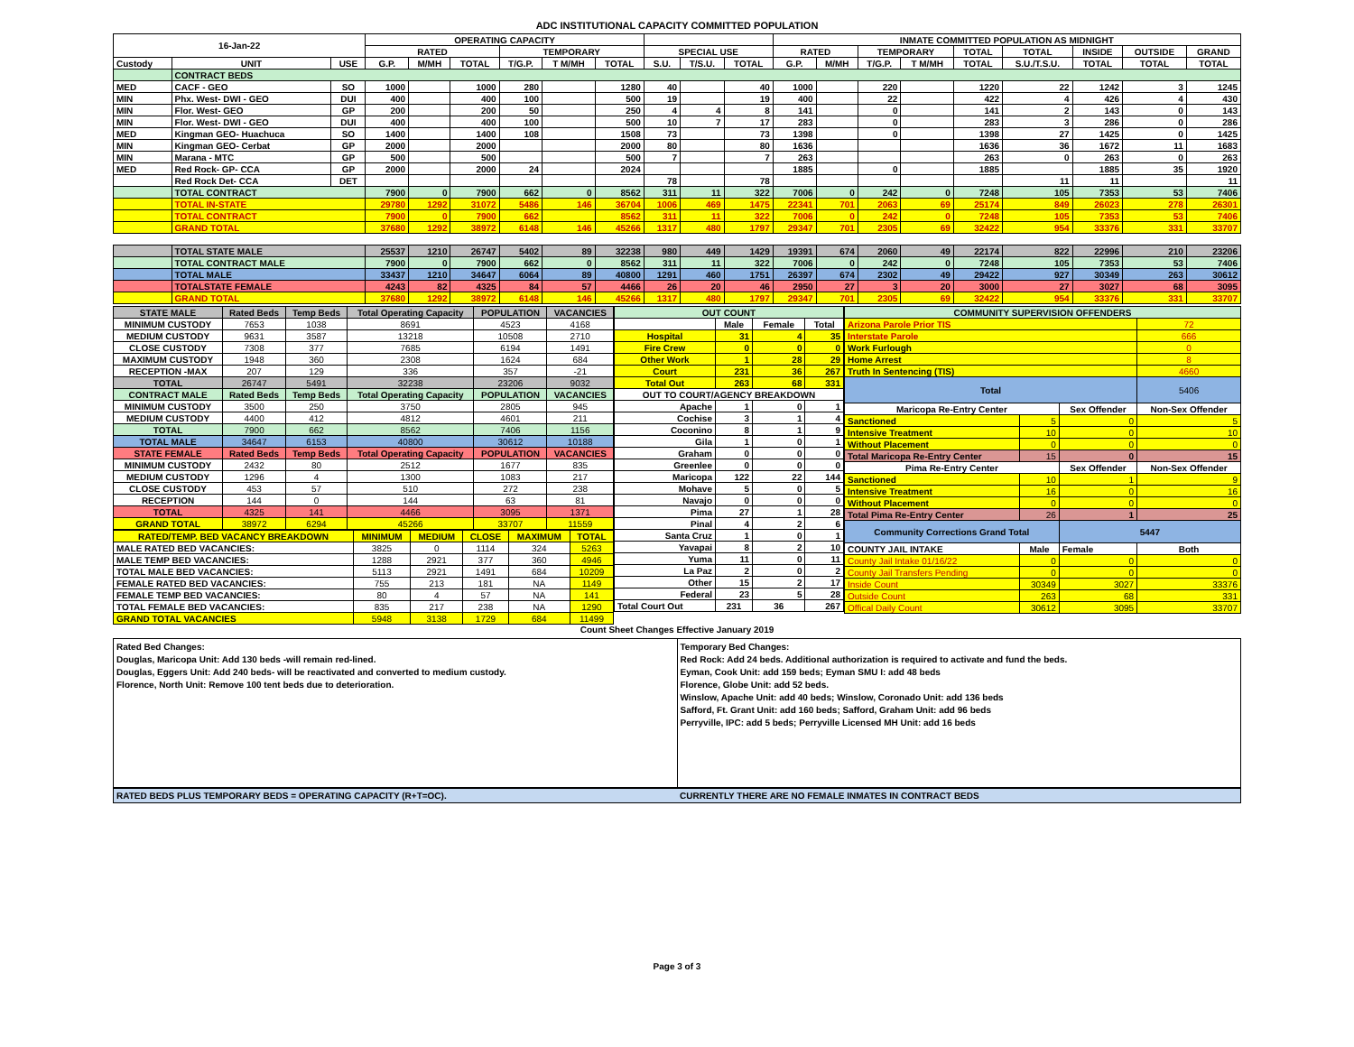ADC INSTITUTIONAL CAPACITY COMMITTED POPULATION
| 16-Jan-22 | | | OPERATING CAPACITY | | | | | | | | | INMATE COMMITTED POPULATION AS MIDNIGHT | | | | | | | | |
| --- | --- | --- | --- | --- | --- | --- | --- | --- | --- | --- | --- | --- | --- | --- | --- | --- | --- | --- | --- | --- |
| | | | RATED | | | TEMPORARY | | | SPECIAL USE | | | RATED | | TEMPORARY | | TOTAL | TOTAL | INSIDE | OUTSIDE | GRAND |
| Custody | UNIT | USE | G.P. | M/MH | TOTAL | T/G.P. | T M/MH | TOTAL | S.U. | T/S.U. | TOTAL | G.P. | M/MH | T/G.P. | T M/MH | TOTAL | S.U./T.S.U. | TOTAL | TOTAL | TOTAL |
| | CONTRACT BEDS | | | | | | | | | | | | | | | | | | | |
| MED | CACF - GEO | SO | 1000 | | 1000 | 280 | | 1280 | 40 | | 40 | 1000 | | 220 | | 1220 | 22 | 1242 | 3 | 1245 |
| MIN | Phx. West- DWI - GEO | DUI | 400 | | 400 | 100 | | 500 | 19 | | 19 | 400 | | 22 | | 422 | 4 | 426 | 4 | 430 |
| MIN | Flor. West- GEO | GP | 200 | | 200 | 50 | | 250 | 4 | 4 | 8 | 141 | | 0 | | 141 | 2 | 143 | 0 | 143 |
| MIN | Flor. West- DWI - GEO | DUI | 400 | | 400 | 100 | | 500 | 10 | 7 | 17 | 283 | | 0 | | 283 | 3 | 286 | 0 | 286 |
| MED | Kingman GEO- Huachuca | SO | 1400 | | 1400 | 108 | | 1508 | 73 | | 73 | 1398 | | 0 | | 1398 | 27 | 1425 | 0 | 1425 |
| MIN | Kingman GEO- Cerbat | GP | 2000 | | 2000 | | | 2000 | 80 | | 80 | 1636 | | | | 1636 | 36 | 1672 | 11 | 1683 |
| MIN | Marana - MTC | GP | 500 | | 500 | | | 500 | 7 | | 7 | 263 | | | | 263 | 0 | 263 | 0 | 263 |
| MED | Red Rock- GP- CCA | GP | 2000 | | 2000 | 24 | | 2024 | | | | 1885 | | 0 | | 1885 | | 1885 | 35 | 1920 |
| | Red Rock Det- CCA | DET | | | | | | | 78 | | 78 | | | | | | 11 | 11 | | 11 |
| | TOTAL CONTRACT | | 7900 | 0 | 7900 | 662 | 0 | 8562 | 311 | 11 | 322 | 7006 | 0 | 242 | 0 | 7248 | 105 | 7353 | 53 | 7406 |
| | TOTAL IN-STATE | | 29780 | 1292 | 31072 | 5486 | 146 | 36704 | 1006 | 469 | 1475 | 22341 | 701 | 2063 | 69 | 25174 | 849 | 26023 | 278 | 26301 |
| | TOTAL CONTRACT | | 7900 | 0 | 7900 | 662 | | 8562 | 311 | 11 | 322 | 7006 | 0 | 242 | 0 | 7248 | 105 | 7353 | 53 | 7406 |
| | GRAND TOTAL | | 37680 | 1292 | 38972 | 6148 | 146 | 45266 | 1317 | 480 | 1797 | 29347 | 701 | 2305 | 69 | 32422 | 954 | 33376 | 331 | 33707 |
| | TOTAL STATE MALE | | 25537 | 1210 | 26747 | 5402 | 89 | 32238 | 980 | 449 | 1429 | 19391 | 674 | 2060 | 49 | 22174 | 822 | 22996 | 210 | 23206 |
| | TOTAL CONTRACT MALE | | 7900 | 0 | 7900 | 662 | 0 | 8562 | 311 | 11 | 322 | 7006 | 0 | 242 | 0 | 7248 | 105 | 7353 | 53 | 7406 |
| | TOTAL MALE | | 33437 | 1210 | 34647 | 6064 | 89 | 40800 | 1291 | 460 | 1751 | 26397 | 674 | 2302 | 49 | 29422 | 927 | 30349 | 263 | 30612 |
| | TOTALSTATE FEMALE | | 4243 | 82 | 4325 | 84 | 57 | 4466 | 26 | 20 | 46 | 2950 | 27 | 3 | 20 | 3000 | 27 | 3027 | 68 | 3095 |
| | GRAND TOTAL | | 37680 | 1292 | 38972 | 6148 | 146 | 45266 | 1317 | 480 | 1797 | 29347 | 701 | 2305 | 69 | 32422 | 954 | 33376 | 331 | 33707 |
| STATE MALE | Rated Beds | Temp Beds | Total Operating Capacity | POPULATION | VACANCIES |
| --- | --- | --- | --- | --- | --- |
| MINIMUM CUSTODY | 7653 | 1038 | 8691 | 4523 | 4168 |
| MEDIUM CUSTODY | 9631 | 3587 | 13218 | 10508 | 2710 |
| CLOSE CUSTODY | 7308 | 377 | 7685 | 6194 | 1491 |
| MAXIMUM CUSTODY | 1948 | 360 | 2308 | 1624 | 684 |
| RECEPTION -MAX | 207 | 129 | 336 | 357 | -21 |
| TOTAL | 26747 | 5491 | 32238 | 23206 | 9032 |
| CONTRACT MALE | Rated Beds | Temp Beds | Total Operating Capacity | POPULATION | VACANCIES |
| MINIMUM CUSTODY | 3500 | 250 | 3750 | 2805 | 945 |
| MEDIUM CUSTODY | 4400 | 412 | 4812 | 4601 | 211 |
| TOTAL | 7900 | 662 | 8562 | 7406 | 1156 |
| TOTAL MALE | 34647 | 6153 | 40800 | 30612 | 10188 |
| STATE FEMALE | Rated Beds | Temp Beds | Total Operating Capacity | POPULATION | VACANCIES |
| MINIMUM CUSTODY | 2432 | 80 | 2512 | 1677 | 835 |
| MEDIUM CUSTODY | 1296 | 4 | 1300 | 1083 | 217 |
| CLOSE CUSTODY | 453 | 57 | 510 | 272 | 238 |
| RECEPTION | 144 | 0 | 144 | 63 | 81 |
| TOTAL | 4325 | 141 | 4466 | 3095 | 1371 |
| GRAND TOTAL | 38972 | 6294 | 45266 | 33707 | 11559 |
| RATED/TEMP. BED VACANCY BREAKDOWN | MINIMUM | MEDIUM | CLOSE | MAXIMUM | TOTAL |
| --- | --- | --- | --- | --- | --- |
| MALE RATED BED VACANCIES: | 3825 | 0 | 1114 | 324 | 5263 |
| MALE TEMP BED VACANCIES: | 1288 | 2921 | 377 | 360 | 4946 |
| TOTAL MALE BED VACANCIES: | 5113 | 2921 | 1491 | 684 | 10209 |
| FEMALE RATED BED VACANCIES: | 755 | 213 | 181 | NA | 1149 |
| FEMALE TEMP BED VACANCIES: | 80 | 4 | 57 | NA | 141 |
| TOTAL FEMALE BED VACANCIES: | 835 | 217 | 238 | NA | 1290 |
| GRAND TOTAL VACANCIES | 5948 | 3138 | 1729 | 684 | 11499 |
| OUT COUNT | | | |
| --- | --- | --- | --- |
| | Male | Female | Total |
| Hospital | 31 | 4 | 35 |
| Fire Crew | 0 | 0 | 0 |
| Other Work | 1 | 28 | 29 |
| Court | 231 | 36 | 267 |
| Total Out | 263 | 68 | 331 |
| OUT TO COURT/AGENCY BREAKDOWN | | | |
| Apache | 1 | 0 | 1 |
| Cochise | 3 | 1 | 4 |
| Coconino | 8 | 1 | 9 |
| Gila | 1 | 0 | 1 |
| Graham | 0 | 0 | 0 |
| Greenlee | 0 | 0 | 0 |
| Maricopa | 122 | 22 | 144 |
| Mohave | 5 | 0 | 5 |
| Navajo | 0 | 0 | 0 |
| Pima | 27 | 1 | 28 |
| Pinal | 4 | 2 | 6 |
| Santa Cruz | 1 | 0 | 1 |
| Yavapai | 8 | 2 | 10 |
| Yuma | 11 | 0 | 11 |
| La Paz | 2 | 0 | 2 |
| Other | 15 | 2 | 17 |
| Federal | 23 | 5 | 28 |
| Total Court Out | 231 | 36 | 267 |
| COMMUNITY SUPERVISION OFFENDERS | | | |
| --- | --- | --- | --- |
| Arizona Parole Prior TIS | | | 72 |
| Interstate Parole | | | 666 |
| Work Furlough | | | 0 |
| Home Arrest | | | 8 |
| Truth In Sentencing (TIS) | | | 4660 |
| Total | | | 5406 |
| Maricopa Re-Entry Center | | Sex Offender | Non-Sex Offender |
| Sanctioned | 5 | 0 | 5 |
| Intensive Treatment | 10 | 0 | 10 |
| Without Placement | 0 | 0 | 0 |
| Total Maricopa Re-Entry Center | 15 | 0 | 15 |
| Pima Re-Entry Center | | Sex Offender | Non-Sex Offender |
| Sanctioned | 10 | 1 | 9 |
| Intensive Treatment | 16 | 0 | 16 |
| Without Placement | 0 | 0 | 0 |
| Total Pima Re-Entry Center | 26 | 1 | 25 |
| Community Corrections Grand Total | | 5447 | |
| COUNTY JAIL INTAKE | Male | Female | Both |
| County Jail Intake 01/16/22 | 0 | 0 | 0 |
| County Jail Transfers Pending | 0 | 0 | 0 |
| Inside Count | 30349 | 3027 | 33376 |
| Outside Count | 263 | 68 | 331 |
| Offical Daily Count | 30612 | 3095 | 33707 |
Count Sheet Changes Effective January 2019
Rated Bed Changes:
Douglas, Maricopa Unit: Add 130 beds -will remain red-lined.
Douglas, Eggers Unit: Add 240 beds- will be reactivated and converted to medium custody.
Florence, North Unit: Remove 100 tent beds due to deterioration.
Temporary Bed Changes:
Red Rock: Add 24 beds. Additional authorization is required to activate and fund the beds.
Eyman, Cook Unit: add 159 beds; Eyman SMU I: add 48 beds
Florence, Globe Unit: add 52 beds.
Winslow, Apache Unit: add 40 beds; Winslow, Coronado Unit: add 136 beds
Safford, Ft. Grant Unit: add 160 beds; Safford, Graham Unit: add 96 beds
Perryville, IPC: add 5 beds; Perryville Licensed MH Unit: add 16 beds
RATED BEDS PLUS TEMPORARY BEDS = OPERATING CAPACITY (R+T=OC).
CURRENTLY THERE ARE NO FEMALE INMATES IN CONTRACT BEDS
Page 3 of 3